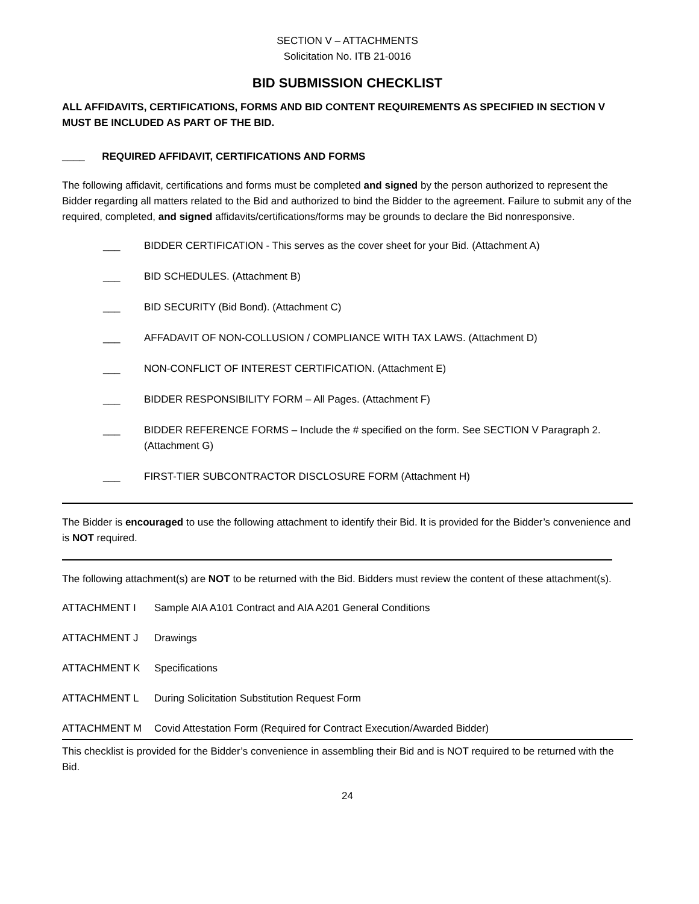SECTION V – ATTACHMENTS
Solicitation No. ITB 21-0016
BID SUBMISSION CHECKLIST
ALL AFFIDAVITS, CERTIFICATIONS, FORMS AND BID CONTENT REQUIREMENTS AS SPECIFIED IN SECTION V MUST BE INCLUDED AS PART OF THE BID.
____ REQUIRED AFFIDAVIT, CERTIFICATIONS AND FORMS
The following affidavit, certifications and forms must be completed and signed by the person authorized to represent the Bidder regarding all matters related to the Bid and authorized to bind the Bidder to the agreement. Failure to submit any of the required, completed, and signed affidavits/certifications/forms may be grounds to declare the Bid nonresponsive.
___ BIDDER CERTIFICATION - This serves as the cover sheet for your Bid. (Attachment A)
___ BID SCHEDULES. (Attachment B)
___ BID SECURITY (Bid Bond). (Attachment C)
___ AFFADAVIT OF NON-COLLUSION / COMPLIANCE WITH TAX LAWS. (Attachment D)
___ NON-CONFLICT OF INTEREST CERTIFICATION. (Attachment E)
___ BIDDER RESPONSIBILITY FORM – All Pages. (Attachment F)
___ BIDDER REFERENCE FORMS – Include the # specified on the form. See SECTION V Paragraph 2. (Attachment G)
___ FIRST-TIER SUBCONTRACTOR DISCLOSURE FORM (Attachment H)
The Bidder is encouraged to use the following attachment to identify their Bid. It is provided for the Bidder’s convenience and is NOT required.
The following attachment(s) are NOT to be returned with the Bid. Bidders must review the content of these attachment(s).
ATTACHMENT I Sample AIA A101 Contract and AIA A201 General Conditions
ATTACHMENT J Drawings
ATTACHMENT K Specifications
ATTACHMENT L During Solicitation Substitution Request Form
ATTACHMENT M Covid Attestation Form (Required for Contract Execution/Awarded Bidder)
This checklist is provided for the Bidder’s convenience in assembling their Bid and is NOT required to be returned with the Bid.
24